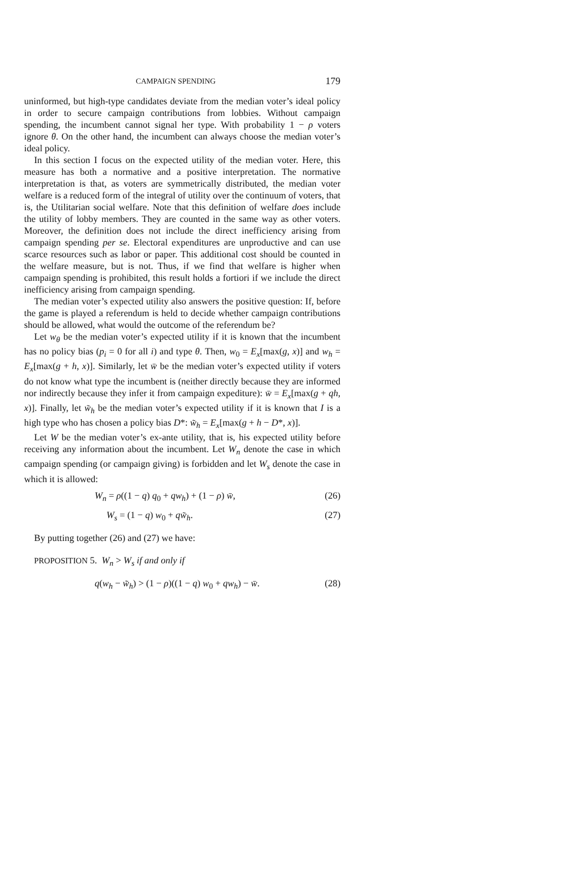CAMPAIGN SPENDING 179
uninformed, but high-type candidates deviate from the median voter’s ideal policy in order to secure campaign contributions from lobbies. Without campaign spending, the incumbent cannot signal her type. With probability 1 − ρ voters ignore θ. On the other hand, the incumbent can always choose the median voter’s ideal policy.
In this section I focus on the expected utility of the median voter. Here, this measure has both a normative and a positive interpretation. The normative interpretation is that, as voters are symmetrically distributed, the median voter welfare is a reduced form of the integral of utility over the continuum of voters, that is, the Utilitarian social welfare. Note that this definition of welfare does include the utility of lobby members. They are counted in the same way as other voters. Moreover, the definition does not include the direct inefficiency arising from campaign spending per se. Electoral expenditures are unproductive and can use scarce resources such as labor or paper. This additional cost should be counted in the welfare measure, but is not. Thus, if we find that welfare is higher when campaign spending is prohibited, this result holds a fortiori if we include the direct inefficiency arising from campaign spending.
The median voter’s expected utility also answers the positive question: If, before the game is played a referendum is held to decide whether campaign contributions should be allowed, what would the outcome of the referendum be?
Let w<sub>θ</sub> be the median voter’s expected utility if it is known that the incumbent has no policy bias (p<sub>i</sub> = 0 for all i) and type θ. Then, w<sub>0</sub> = E<sub>x</sub>[max(g, x)] and w<sub>h</sub> = E<sub>x</sub>[max(g + h, x)]. Similarly, let w̄ be the median voter’s expected utility if voters do not know what type the incumbent is (neither directly because they are informed nor indirectly because they infer it from campaign expediture): w̄ = E<sub>x</sub>[max(g + qh, x)]. Finally, let w̃<sub>h</sub> be the median voter’s expected utility if it is known that I is a high type who has chosen a policy bias D*: w̃<sub>h</sub> = E<sub>x</sub>[max(g + h − D*, x)].
Let W be the median voter’s ex-ante utility, that is, his expected utility before receiving any information about the incumbent. Let W<sub>n</sub> denote the case in which campaign spending (or campaign giving) is forbidden and let W<sub>s</sub> denote the case in which it is allowed:
W<sub>n</sub> = ρ((1 − q) q<sub>0</sub> + qw<sub>h</sub>) + (1 − ρ) w̄, (26)
W<sub>s</sub> = (1 − q) w<sub>0</sub> + qw̃<sub>h</sub>. (27)
By putting together (26) and (27) we have:
PROPOSITION 5. W<sub>n</sub> > W<sub>s</sub> if and only if
q(w<sub>h</sub> − w̃<sub>h</sub>) > (1 − ρ)((1 − q) w<sub>0</sub> + qw<sub>h</sub>) − w̄. (28)